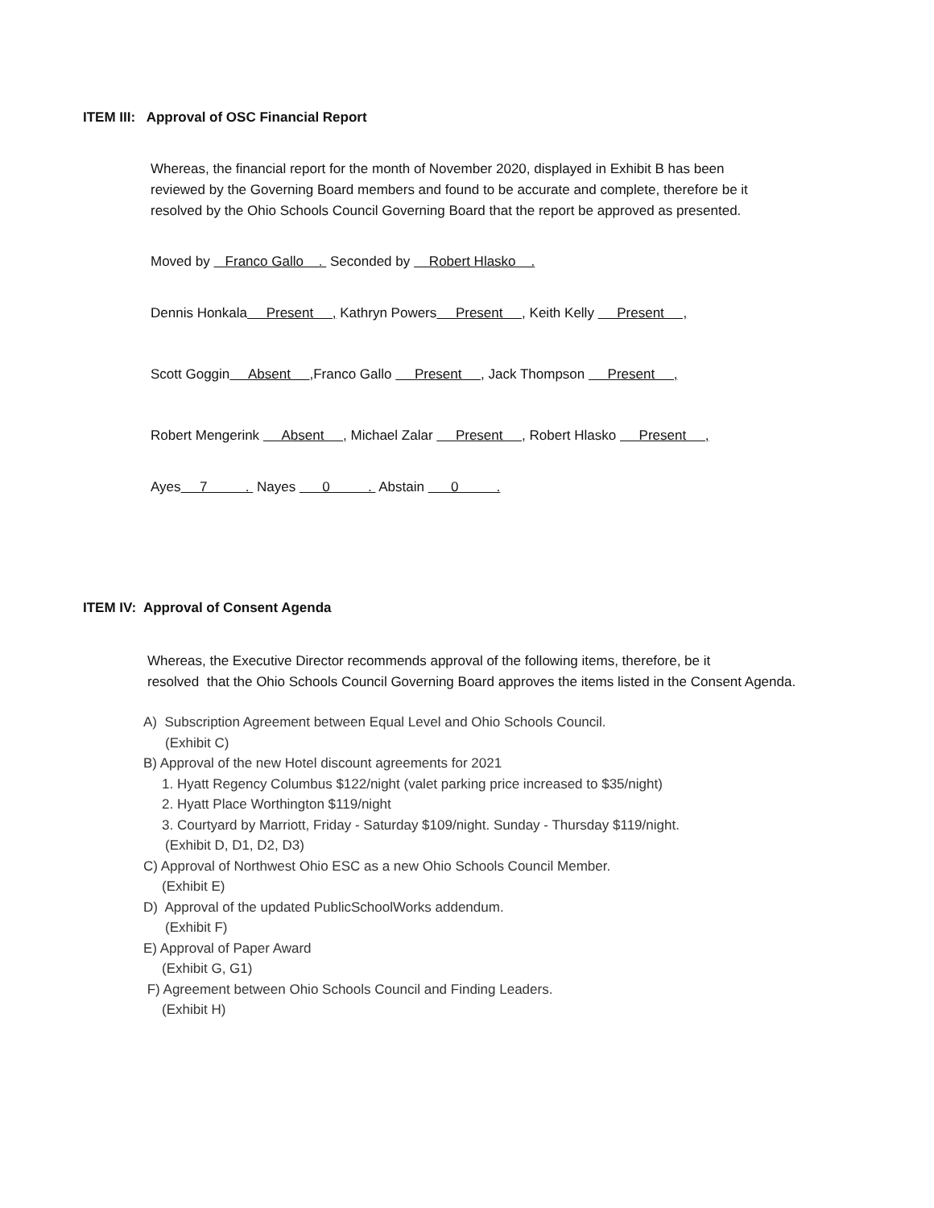ITEM III: Approval of OSC Financial Report
Whereas, the financial report for the month of November 2020, displayed in Exhibit B has been
reviewed by the Governing Board members and found to be accurate and complete, therefore be it
resolved by the Ohio Schools Council Governing Board that the report be approved as presented.
Moved by Franco Gallo . Seconded by Robert Hlasko .
Dennis Honkala Present , Kathryn Powers Present , Keith Kelly Present ,
Scott Goggin Absent ,Franco Gallo Present , Jack Thompson Present ,
Robert Mengerink Absent , Michael Zalar Present , Robert Hlasko Present ,
Ayes 7 . Nayes 0 . Abstain 0 .
ITEM IV: Approval of Consent Agenda
Whereas, the Executive Director recommends approval of the following items, therefore, be it
resolved that the Ohio Schools Council Governing Board approves the items listed in the Consent Agenda.
A) Subscription Agreement between Equal Level and Ohio Schools Council.
(Exhibit C)
B) Approval of the new Hotel discount agreements for 2021
1. Hyatt Regency Columbus $122/night (valet parking price increased to $35/night)
2. Hyatt Place Worthington $119/night
3. Courtyard by Marriott, Friday - Saturday $109/night. Sunday - Thursday $119/night.
(Exhibit D, D1, D2, D3)
C) Approval of Northwest Ohio ESC as a new Ohio Schools Council Member.
(Exhibit E)
D) Approval of the updated PublicSchoolWorks addendum.
(Exhibit F)
E) Approval of Paper Award
(Exhibit G, G1)
F) Agreement between Ohio Schools Council and Finding Leaders.
(Exhibit H)